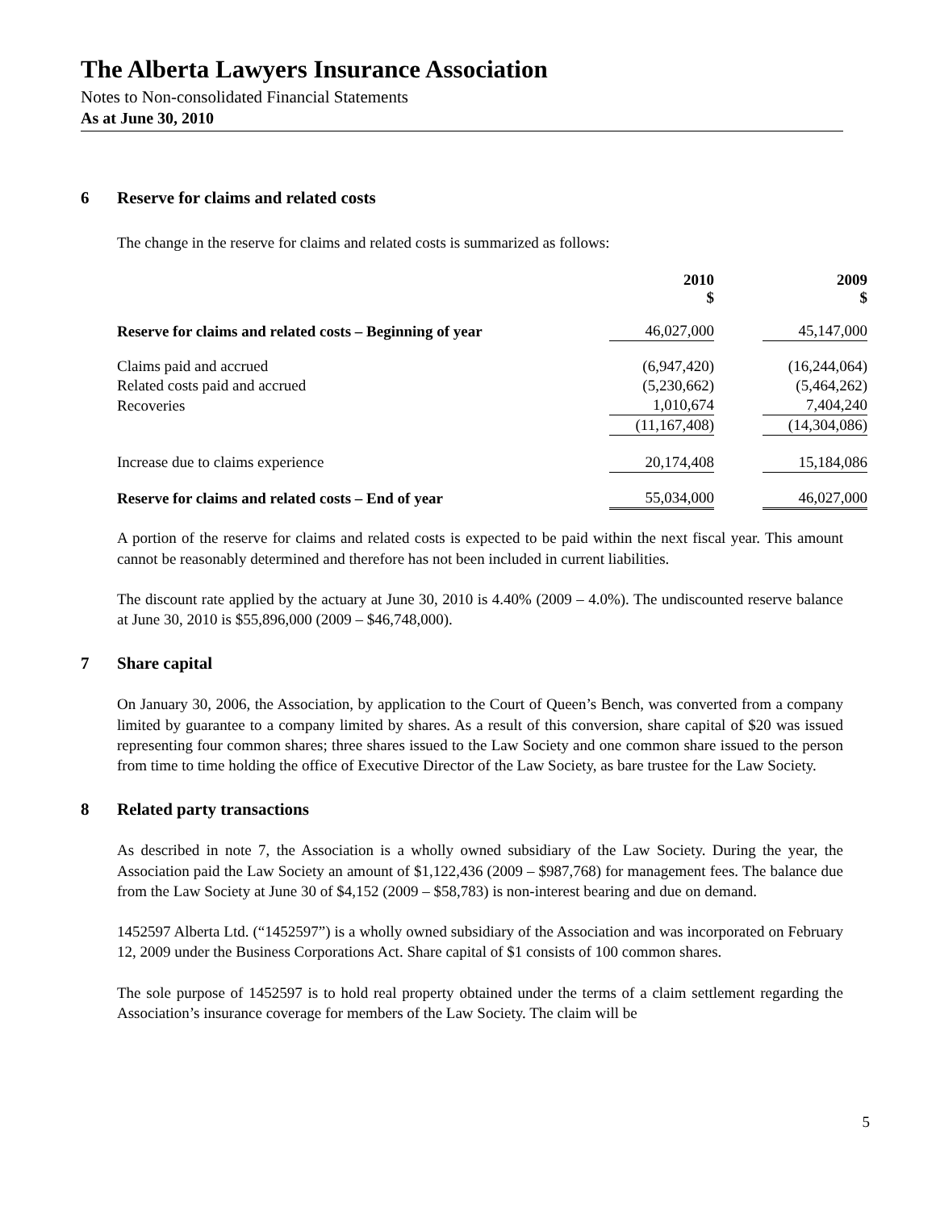The Alberta Lawyers Insurance Association
Notes to Non-consolidated Financial Statements
As at June 30, 2010
6 Reserve for claims and related costs
The change in the reserve for claims and related costs is summarized as follows:
| | 2010 $ | | 2009 $ |
| --- | --- | --- | --- |
| Reserve for claims and related costs – Beginning of year | 46,027,000 | | 45,147,000 |
| Claims paid and accrued | (6,947,420) | | (16,244,064) |
| Related costs paid and accrued | (5,230,662) | | (5,464,262) |
| Recoveries | 1,010,674 | | 7,404,240 |
| | (11,167,408) | | (14,304,086) |
| Increase due to claims experience | 20,174,408 | | 15,184,086 |
| Reserve for claims and related costs – End of year | 55,034,000 | | 46,027,000 |
A portion of the reserve for claims and related costs is expected to be paid within the next fiscal year. This amount cannot be reasonably determined and therefore has not been included in current liabilities.
The discount rate applied by the actuary at June 30, 2010 is 4.40% (2009 – 4.0%). The undiscounted reserve balance at June 30, 2010 is $55,896,000 (2009 – $46,748,000).
7 Share capital
On January 30, 2006, the Association, by application to the Court of Queen’s Bench, was converted from a company limited by guarantee to a company limited by shares. As a result of this conversion, share capital of $20 was issued representing four common shares; three shares issued to the Law Society and one common share issued to the person from time to time holding the office of Executive Director of the Law Society, as bare trustee for the Law Society.
8 Related party transactions
As described in note 7, the Association is a wholly owned subsidiary of the Law Society. During the year, the Association paid the Law Society an amount of $1,122,436 (2009 – $987,768) for management fees. The balance due from the Law Society at June 30 of $4,152 (2009 – $58,783) is non-interest bearing and due on demand.
1452597 Alberta Ltd. (“1452597”) is a wholly owned subsidiary of the Association and was incorporated on February 12, 2009 under the Business Corporations Act. Share capital of $1 consists of 100 common shares.
The sole purpose of 1452597 is to hold real property obtained under the terms of a claim settlement regarding the Association’s insurance coverage for members of the Law Society. The claim will be
5